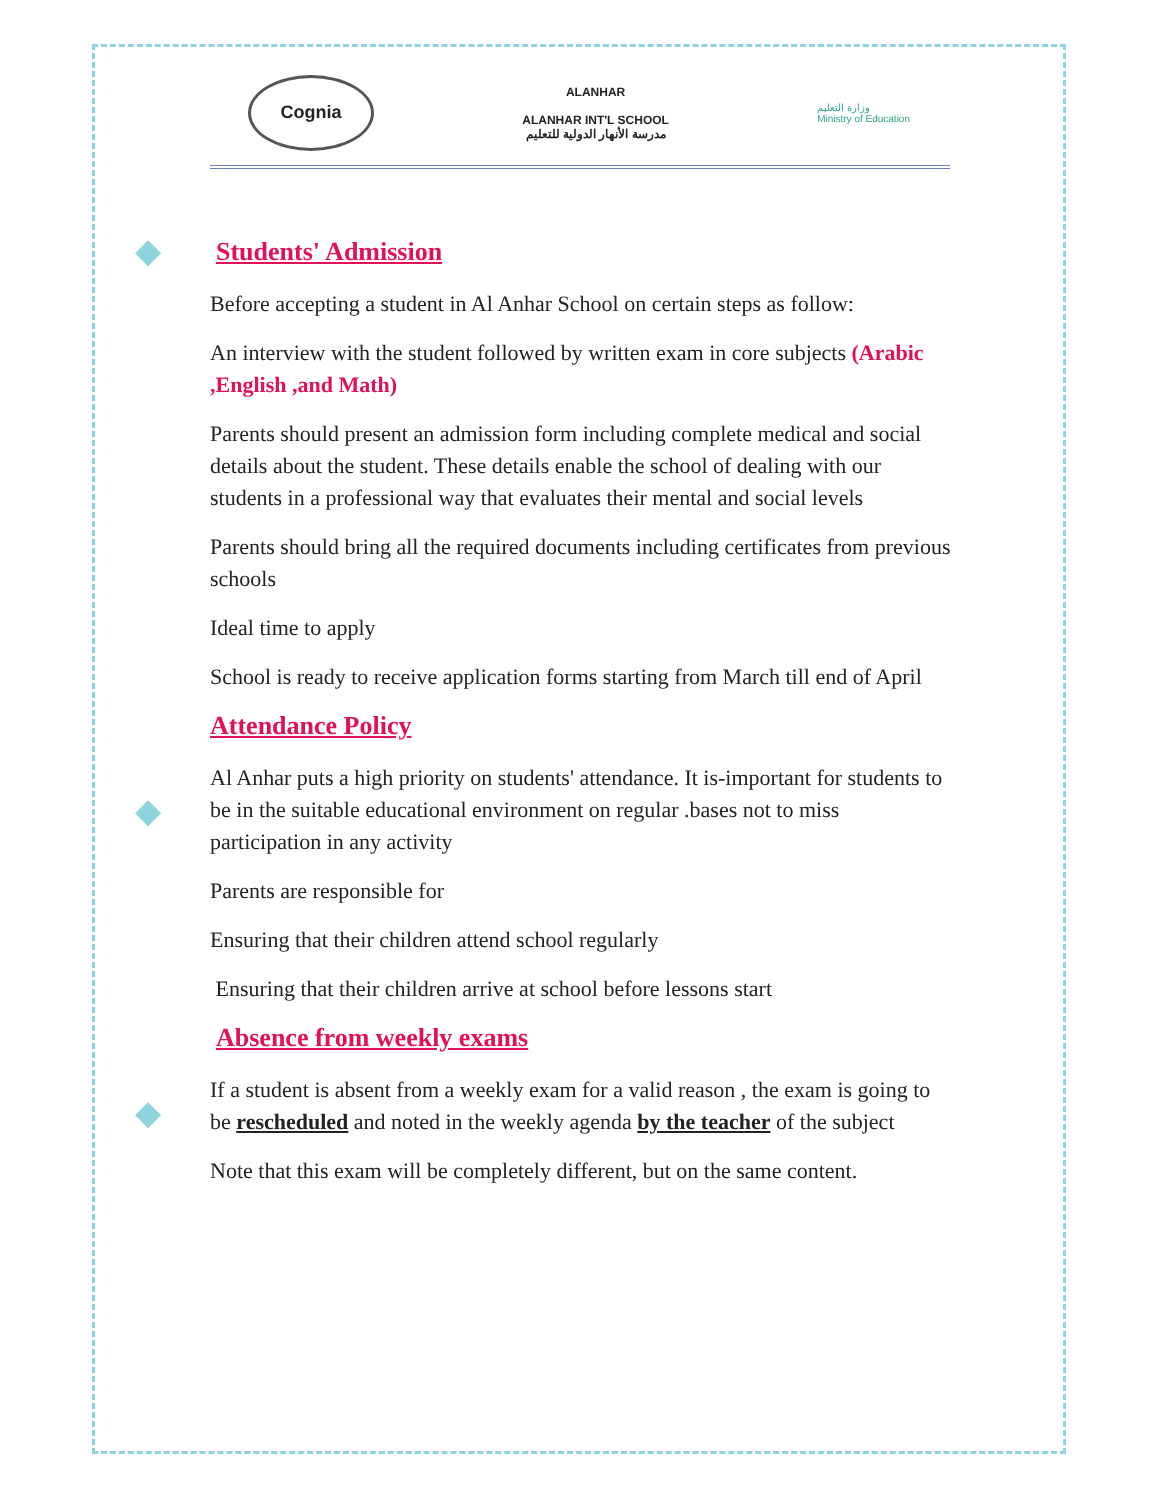Cognia
ALANHAR
ALANHAR INT'L SCHOOL
مدرسة الأنهار الدولية للتعليم
وزارة التعليم
Ministry of Education
◆
◆
◆
Students' Admission
Before accepting a student in Al Anhar School on certain steps as follow:
An interview with the student followed by written exam in core subjects (Arabic ,English ,and Math)
Parents should present an admission form including complete medical and social details about the student. These details enable the school of dealing with our students in a professional way that evaluates their mental and social levels
Parents should bring all the required documents including certificates from previous schools
Ideal time to apply
School is ready to receive application forms starting from March till end of April
Attendance Policy
Al Anhar puts a high priority on students' attendance. It is-important for students to be in the suitable educational environment on regular .bases not to miss participation in any activity
Parents are responsible for
Ensuring that their children attend school regularly
Ensuring that their children arrive at school before lessons start
Absence from weekly exams
If a student is absent from a weekly exam for a valid reason , the exam is going to be rescheduled and noted in the weekly agenda by the teacher of the subject
Note that this exam will be completely different, but on the same content.